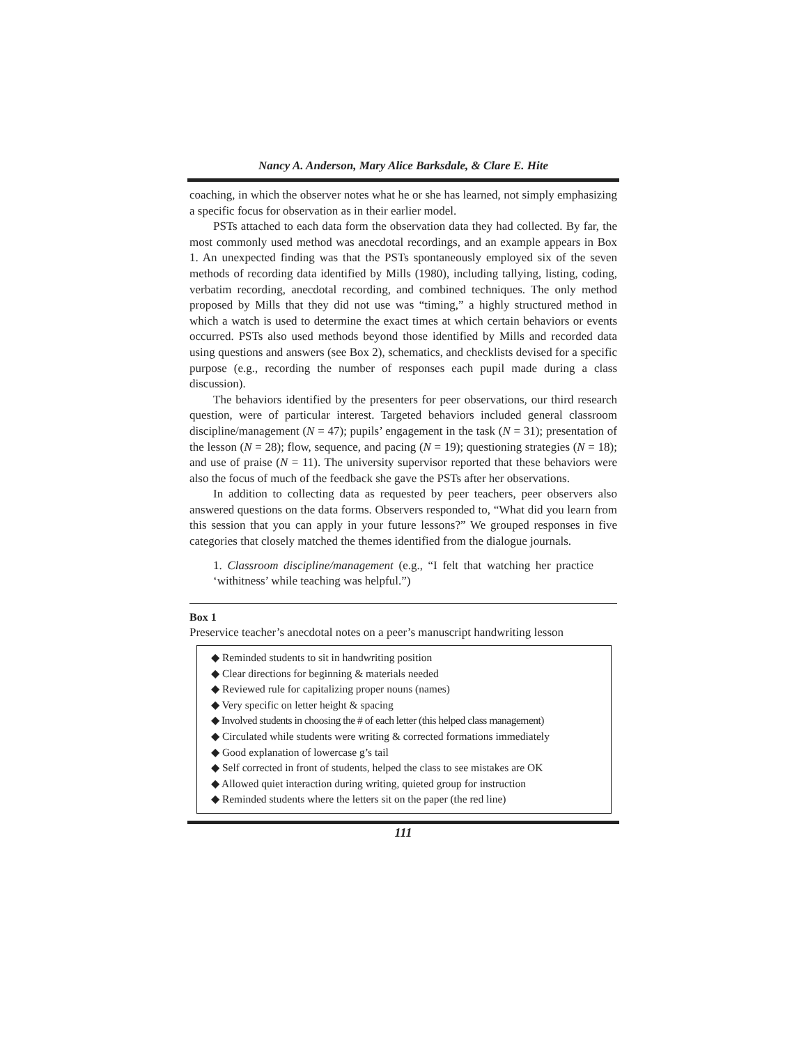Nancy A. Anderson, Mary Alice Barksdale, & Clare E. Hite
coaching, in which the observer notes what he or she has learned, not simply emphasizing a specific focus for observation as in their earlier model.
PSTs attached to each data form the observation data they had collected. By far, the most commonly used method was anecdotal recordings, and an example appears in Box 1. An unexpected finding was that the PSTs spontaneously employed six of the seven methods of recording data identified by Mills (1980), including tallying, listing, coding, verbatim recording, anecdotal recording, and combined techniques. The only method proposed by Mills that they did not use was “timing,” a highly structured method in which a watch is used to determine the exact times at which certain behaviors or events occurred. PSTs also used methods beyond those identified by Mills and recorded data using questions and answers (see Box 2), schematics, and checklists devised for a specific purpose (e.g., recording the number of responses each pupil made during a class discussion).
The behaviors identified by the presenters for peer observations, our third research question, were of particular interest. Targeted behaviors included general classroom discipline/management (N = 47); pupils’ engagement in the task (N = 31); presentation of the lesson (N = 28); flow, sequence, and pacing (N = 19); questioning strategies (N = 18); and use of praise (N = 11). The university supervisor reported that these behaviors were also the focus of much of the feedback she gave the PSTs after her observations.
In addition to collecting data as requested by peer teachers, peer observers also answered questions on the data forms. Observers responded to, “What did you learn from this session that you can apply in your future lessons?” We grouped responses in five categories that closely matched the themes identified from the dialogue journals.
1. Classroom discipline/management (e.g., “I felt that watching her practice ‘withitness’ while teaching was helpful.”)
Box 1
Preservice teacher’s anecdotal notes on a peer’s manuscript handwriting lesson
◆ Reminded students to sit in handwriting position
◆ Clear directions for beginning & materials needed
◆ Reviewed rule for capitalizing proper nouns (names)
◆ Very specific on letter height & spacing
◆ Involved students in choosing the # of each letter (this helped class management)
◆ Circulated while students were writing & corrected formations immediately
◆ Good explanation of lowercase g’s tail
◆ Self corrected in front of students, helped the class to see mistakes are OK
◆ Allowed quiet interaction during writing, quieted group for instruction
◆ Reminded students where the letters sit on the paper (the red line)
111